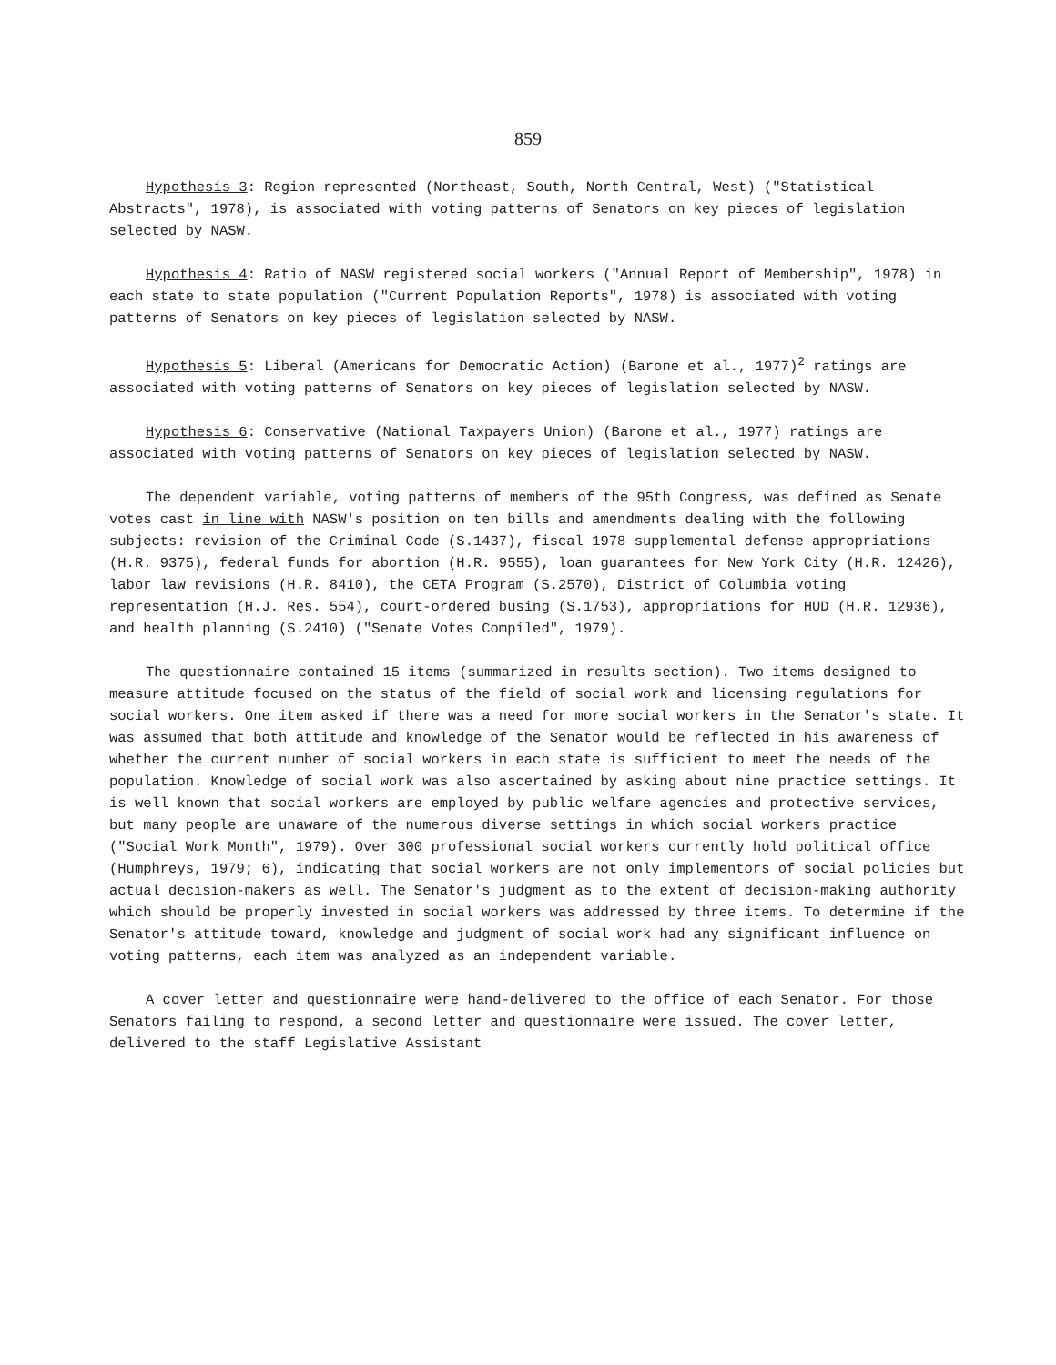859
Hypothesis 3: Region represented (Northeast, South, North Central, West) ("Statistical Abstracts", 1978), is associated with voting patterns of Senators on key pieces of legislation selected by NASW.
Hypothesis 4: Ratio of NASW registered social workers ("Annual Report of Membership", 1978) in each state to state population ("Current Population Reports", 1978) is associated with voting patterns of Senators on key pieces of legislation selected by NASW.
Hypothesis 5: Liberal (Americans for Democratic Action) (Barone et al., 1977)<sup>2</sup> ratings are associated with voting patterns of Senators on key pieces of legislation selected by NASW.
Hypothesis 6: Conservative (National Taxpayers Union) (Barone et al., 1977) ratings are associated with voting patterns of Senators on key pieces of legislation selected by NASW.
The dependent variable, voting patterns of members of the 95th Congress, was defined as Senate votes cast in line with NASW's position on ten bills and amendments dealing with the following subjects: revision of the Criminal Code (S.1437), fiscal 1978 supplemental defense appropriations (H.R. 9375), federal funds for abortion (H.R. 9555), loan guarantees for New York City (H.R. 12426), labor law revisions (H.R. 8410), the CETA Program (S.2570), District of Columbia voting representation (H.J. Res. 554), court-ordered busing (S.1753), appropriations for HUD (H.R. 12936), and health planning (S.2410) ("Senate Votes Compiled", 1979).
The questionnaire contained 15 items (summarized in results section). Two items designed to measure attitude focused on the status of the field of social work and licensing regulations for social workers. One item asked if there was a need for more social workers in the Senator's state. It was assumed that both attitude and knowledge of the Senator would be reflected in his awareness of whether the current number of social workers in each state is sufficient to meet the needs of the population. Knowledge of social work was also ascertained by asking about nine practice settings. It is well known that social workers are employed by public welfare agencies and protective services, but many people are unaware of the numerous diverse settings in which social workers practice ("Social Work Month", 1979). Over 300 professional social workers currently hold political office (Humphreys, 1979; 6), indicating that social workers are not only implementors of social policies but actual decision-makers as well. The Senator's judgment as to the extent of decision-making authority which should be properly invested in social workers was addressed by three items. To determine if the Senator's attitude toward, knowledge and judgment of social work had any significant influence on voting patterns, each item was analyzed as an independent variable.
A cover letter and questionnaire were hand-delivered to the office of each Senator. For those Senators failing to respond, a second letter and questionnaire were issued. The cover letter, delivered to the staff Legislative Assistant